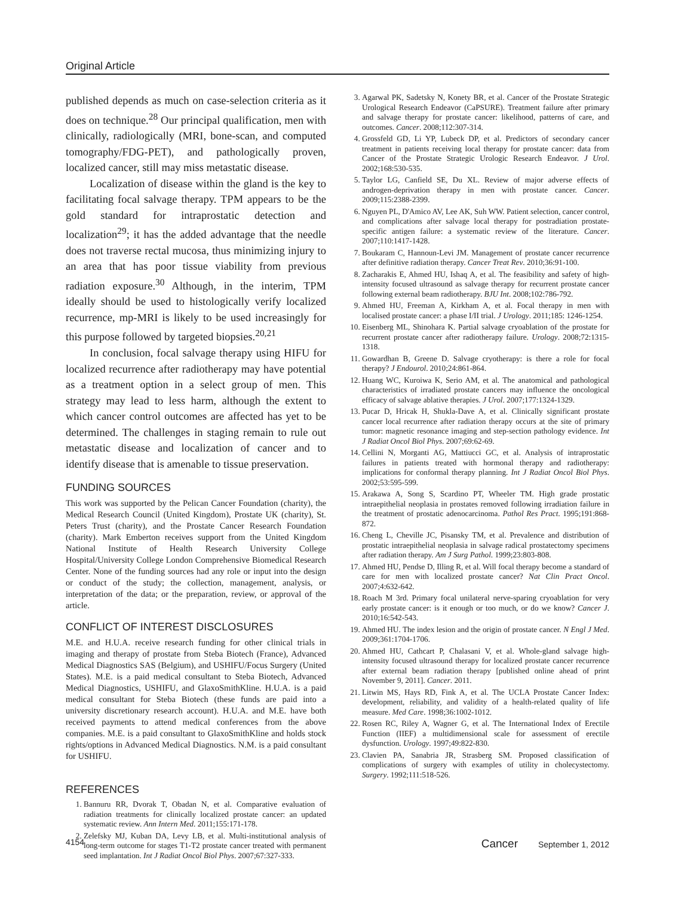Original Article
published depends as much on case-selection criteria as it does on technique.<sup>28</sup> Our principal qualification, men with clinically, radiologically (MRI, bone-scan, and computed tomography/FDG-PET), and pathologically proven, localized cancer, still may miss metastatic disease.
Localization of disease within the gland is the key to facilitating focal salvage therapy. TPM appears to be the gold standard for intraprostatic detection and localization<sup>29</sup>; it has the added advantage that the needle does not traverse rectal mucosa, thus minimizing injury to an area that has poor tissue viability from previous radiation exposure.<sup>30</sup> Although, in the interim, TPM ideally should be used to histologically verify localized recurrence, mp-MRI is likely to be used increasingly for this purpose followed by targeted biopsies.<sup>20,21</sup>
In conclusion, focal salvage therapy using HIFU for localized recurrence after radiotherapy may have potential as a treatment option in a select group of men. This strategy may lead to less harm, although the extent to which cancer control outcomes are affected has yet to be determined. The challenges in staging remain to rule out metastatic disease and localization of cancer and to identify disease that is amenable to tissue preservation.
FUNDING SOURCES
This work was supported by the Pelican Cancer Foundation (charity), the Medical Research Council (United Kingdom), Prostate UK (charity), St. Peters Trust (charity), and the Prostate Cancer Research Foundation (charity). Mark Emberton receives support from the United Kingdom National Institute of Health Research University College Hospital/University College London Comprehensive Biomedical Research Center. None of the funding sources had any role or input into the design or conduct of the study; the collection, management, analysis, or interpretation of the data; or the preparation, review, or approval of the article.
CONFLICT OF INTEREST DISCLOSURES
M.E. and H.U.A. receive research funding for other clinical trials in imaging and therapy of prostate from Steba Biotech (France), Advanced Medical Diagnostics SAS (Belgium), and USHIFU/Focus Surgery (United States). M.E. is a paid medical consultant to Steba Biotech, Advanced Medical Diagnostics, USHIFU, and GlaxoSmithKline. H.U.A. is a paid medical consultant for Steba Biotech (these funds are paid into a university discretionary research account). H.U.A. and M.E. have both received payments to attend medical conferences from the above companies. M.E. is a paid consultant to GlaxoSmithKline and holds stock rights/options in Advanced Medical Diagnostics. N.M. is a paid consultant for USHIFU.
REFERENCES
1. Bannuru RR, Dvorak T, Obadan N, et al. Comparative evaluation of radiation treatments for clinically localized prostate cancer: an updated systematic review. Ann Intern Med. 2011;155:171-178.
2. Zelefsky MJ, Kuban DA, Levy LB, et al. Multi-institutional analysis of long-term outcome for stages T1-T2 prostate cancer treated with permanent seed implantation. Int J Radiat Oncol Biol Phys. 2007;67:327-333.
3. Agarwal PK, Sadetsky N, Konety BR, et al. Cancer of the Prostate Strategic Urological Research Endeavor (CaPSURE). Treatment failure after primary and salvage therapy for prostate cancer: likelihood, patterns of care, and outcomes. Cancer. 2008;112:307-314.
4. Grossfeld GD, Li YP, Lubeck DP, et al. Predictors of secondary cancer treatment in patients receiving local therapy for prostate cancer: data from Cancer of the Prostate Strategic Urologic Research Endeavor. J Urol. 2002;168:530-535.
5. Taylor LG, Canfield SE, Du XL. Review of major adverse effects of androgen-deprivation therapy in men with prostate cancer. Cancer. 2009;115:2388-2399.
6. Nguyen PL, D'Amico AV, Lee AK, Suh WW. Patient selection, cancer control, and complications after salvage local therapy for postradiation prostate-specific antigen failure: a systematic review of the literature. Cancer. 2007;110:1417-1428.
7. Boukaram C, Hannoun-Levi JM. Management of prostate cancer recurrence after definitive radiation therapy. Cancer Treat Rev. 2010;36:91-100.
8. Zacharakis E, Ahmed HU, Ishaq A, et al. The feasibility and safety of high-intensity focused ultrasound as salvage therapy for recurrent prostate cancer following external beam radiotherapy. BJU Int. 2008;102:786-792.
9. Ahmed HU, Freeman A, Kirkham A, et al. Focal therapy in men with localised prostate cancer: a phase I/II trial. J Urology. 2011;185: 1246-1254.
10. Eisenberg ML, Shinohara K. Partial salvage cryoablation of the prostate for recurrent prostate cancer after radiotherapy failure. Urology. 2008;72:1315-1318.
11. Gowardhan B, Greene D. Salvage cryotherapy: is there a role for focal therapy? J Endourol. 2010;24:861-864.
12. Huang WC, Kuroiwa K, Serio AM, et al. The anatomical and pathological characteristics of irradiated prostate cancers may influence the oncological efficacy of salvage ablative therapies. J Urol. 2007;177:1324-1329.
13. Pucar D, Hricak H, Shukla-Dave A, et al. Clinically significant prostate cancer local recurrence after radiation therapy occurs at the site of primary tumor: magnetic resonance imaging and step-section pathology evidence. Int J Radiat Oncol Biol Phys. 2007;69:62-69.
14. Cellini N, Morganti AG, Mattiucci GC, et al. Analysis of intraprostatic failures in patients treated with hormonal therapy and radiotherapy: implications for conformal therapy planning. Int J Radiat Oncol Biol Phys. 2002;53:595-599.
15. Arakawa A, Song S, Scardino PT, Wheeler TM. High grade prostatic intraepithelial neoplasia in prostates removed following irradiation failure in the treatment of prostatic adenocarcinoma. Pathol Res Pract. 1995;191:868-872.
16. Cheng L, Cheville JC, Pisansky TM, et al. Prevalence and distribution of prostatic intraepithelial neoplasia in salvage radical prostatectomy specimens after radiation therapy. Am J Surg Pathol. 1999;23:803-808.
17. Ahmed HU, Pendse D, Illing R, et al. Will focal therapy become a standard of care for men with localized prostate cancer? Nat Clin Pract Oncol. 2007;4:632-642.
18. Roach M 3rd. Primary focal unilateral nerve-sparing cryoablation for very early prostate cancer: is it enough or too much, or do we know? Cancer J. 2010;16:542-543.
19. Ahmed HU. The index lesion and the origin of prostate cancer. N Engl J Med. 2009;361:1704-1706.
20. Ahmed HU, Cathcart P, Chalasani V, et al. Whole-gland salvage high-intensity focused ultrasound therapy for localized prostate cancer recurrence after external beam radiation therapy [published online ahead of print November 9, 2011]. Cancer. 2011.
21. Litwin MS, Hays RD, Fink A, et al. The UCLA Prostate Cancer Index: development, reliability, and validity of a health-related quality of life measure. Med Care. 1998;36:1002-1012.
22. Rosen RC, Riley A, Wagner G, et al. The International Index of Erectile Function (IIEF) a multidimensional scale for assessment of erectile dysfunction. Urology. 1997;49:822-830.
23. Clavien PA, Sanabria JR, Strasberg SM. Proposed classification of complications of surgery with examples of utility in cholecystectomy. Surgery. 1992;111:518-526.
4154 Cancer September 1, 2012